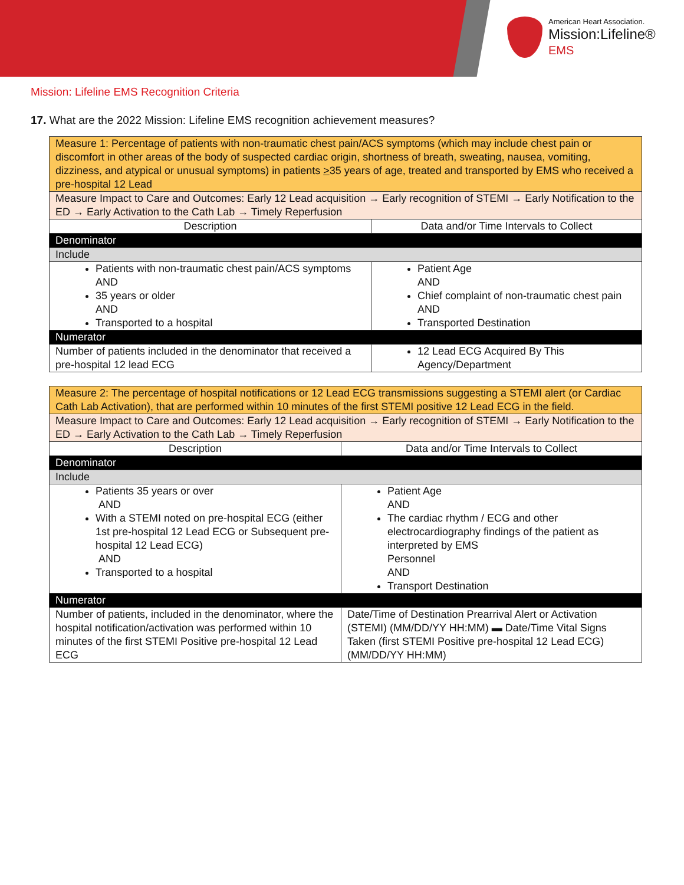American Heart Association.
Mission:Lifeline®
EMS
Mission: Lifeline EMS Recognition Criteria
17. What are the 2022 Mission: Lifeline EMS recognition achievement measures?
| Measure 1: Percentage of patients with non-traumatic chest pain/ACS symptoms (which may include chest pain or discomfort in other areas of the body of suspected cardiac origin, shortness of breath, sweating, nausea, vomiting, dizziness, and atypical or unusual symptoms) in patients > 35 years of age, treated and transported by EMS who received a pre-hospital 12 Lead | |
| Measure Impact to Care and Outcomes: Early 12 Lead acquisition → Early recognition of STEMI → Early Notification to the ED → Early Activation to the Cath Lab → Timely Reperfusion | |
| Description | Data and/or Time Intervals to Collect |
| Denominator | |
| Include | |
| Patients with non-traumatic chest pain/ACS symptoms AND 35 years or older AND Transported to a hospital | Patient Age AND Chief complaint of non-traumatic chest pain AND Transported Destination |
| Numerator | |
| Number of patients included in the denominator that received a pre-hospital 12 lead ECG | 12 Lead ECG Acquired By This Agency/Department |
| Measure 2: The percentage of hospital notifications or 12 Lead ECG transmissions suggesting a STEMI alert (or Cardiac Cath Lab Activation), that are performed within 10 minutes of the first STEMI positive 12 Lead ECG in the field. | |
| Measure Impact to Care and Outcomes: Early 12 Lead acquisition → Early recognition of STEMI → Early Notification to the ED → Early Activation to the Cath Lab → Timely Reperfusion | |
| Description | Data and/or Time Intervals to Collect |
| Denominator | |
| Include | |
| Patients 35 years or over AND With a STEMI noted on pre-hospital ECG (either 1st pre-hospital 12 Lead ECG or Subsequent pre-hospital 12 Lead ECG) AND Transported to a hospital | Patient Age AND The cardiac rhythm / ECG and other electrocardiography findings of the patient as interpreted by EMS Personnel AND Transport Destination |
| Numerator | |
| Number of patients, included in the denominator, where the hospital notification/activation was performed within 10 minutes of the first STEMI Positive pre-hospital 12 Lead ECG | Date/Time of Destination Prearrival Alert or Activation (STEMI) (MM/DD/YY HH:MM) ▬ Date/Time Vital Signs Taken (first STEMI Positive pre-hospital 12 Lead ECG) (MM/DD/YY HH:MM) |